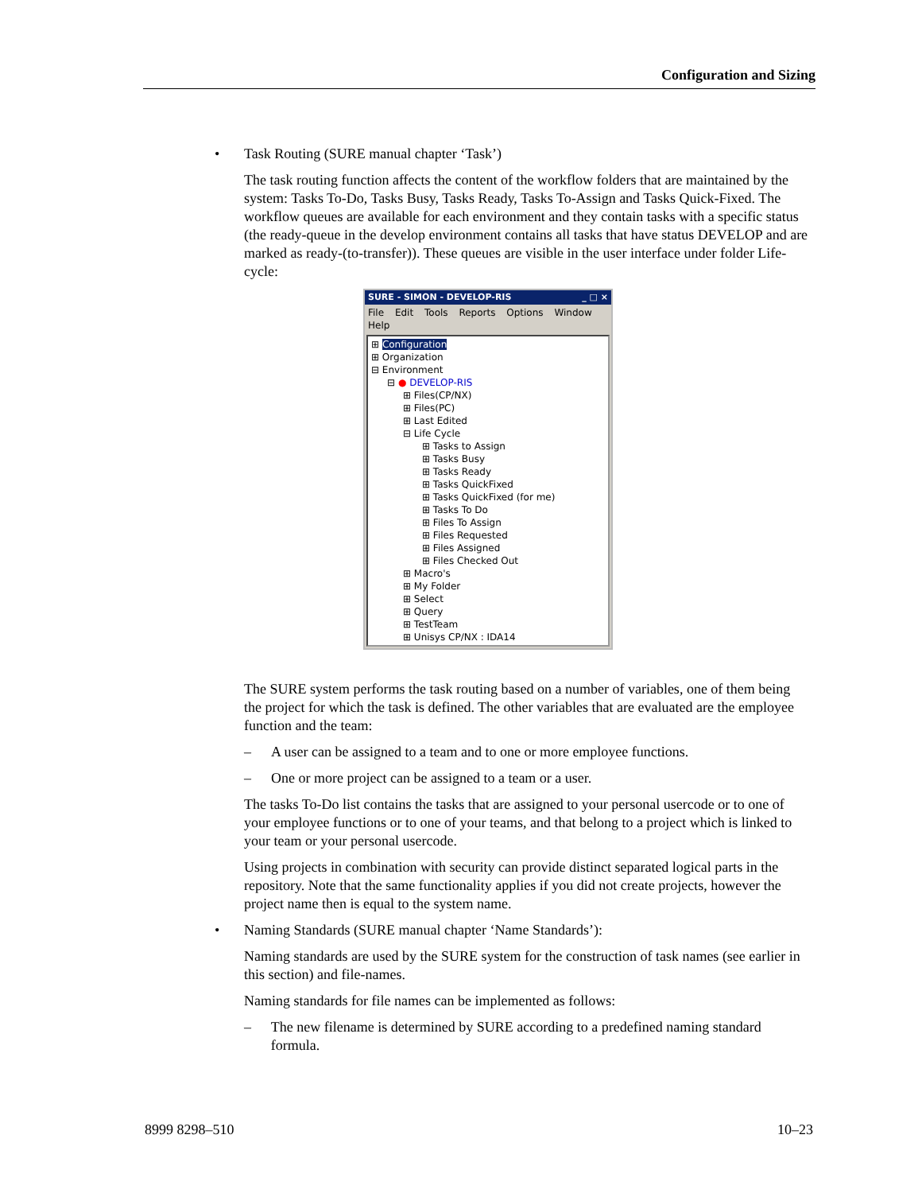Configuration and Sizing
• Task Routing (SURE manual chapter ‘Task’)
The task routing function affects the content of the workflow folders that are maintained by the system: Tasks To-Do, Tasks Busy, Tasks Ready, Tasks To-Assign and Tasks Quick-Fixed. The workflow queues are available for each environment and they contain tasks with a specific status (the ready-queue in the develop environment contains all tasks that have status DEVELOP and are marked as ready-(to-transfer)). These queues are visible in the user interface under folder Life-cycle:
SURE - SIMON - DEVELOP-RIS _ □ ×
File Edit Tools Reports Options Window Help
⊞ Configuration
⊞ Organization
⊟ Environment
⊟ ● DEVELOP-RIS
⊞ Files(CP/NX)
⊞ Files(PC)
⊞ Last Edited
⊟ Life Cycle
⊞ Tasks to Assign
⊞ Tasks Busy
⊞ Tasks Ready
⊞ Tasks QuickFixed
⊞ Tasks QuickFixed (for me)
⊞ Tasks To Do
⊞ Files To Assign
⊞ Files Requested
⊞ Files Assigned
⊞ Files Checked Out
⊞ Macro's
⊞ My Folder
⊞ Select
⊞ Query
⊞ TestTeam
⊞ Unisys CP/NX : IDA14
The SURE system performs the task routing based on a number of variables, one of them being the project for which the task is defined. The other variables that are evaluated are the employee function and the team:
– A user can be assigned to a team and to one or more employee functions.
– One or more project can be assigned to a team or a user.
The tasks To-Do list contains the tasks that are assigned to your personal usercode or to one of your employee functions or to one of your teams, and that belong to a project which is linked to your team or your personal usercode.
Using projects in combination with security can provide distinct separated logical parts in the repository. Note that the same functionality applies if you did not create projects, however the project name then is equal to the system name.
• Naming Standards (SURE manual chapter ‘Name Standards’):
Naming standards are used by the SURE system for the construction of task names (see earlier in this section) and file-names.
Naming standards for file names can be implemented as follows:
– The new filename is determined by SURE according to a predefined naming standard formula.
8999 8298–510 10–23